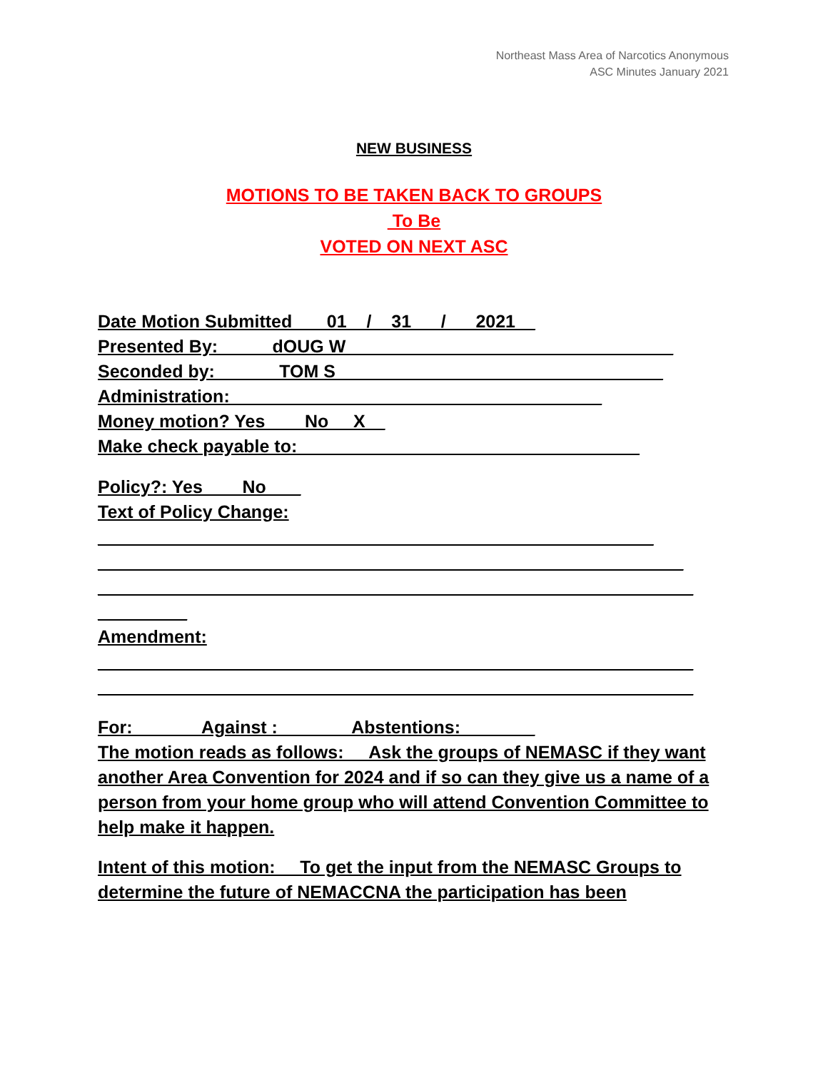Northeast Mass Area of Narcotics Anonymous
ASC Minutes January 2021
NEW BUSINESS
MOTIONS TO BE TAKEN BACK TO GROUPS
To Be
VOTED ON NEXT ASC
Date Motion Submitted ___01__/__31___/___2021__
Presented By: _____dOUG W_________________________________
Seconded by: ______TOM S_________________________________
Administration: _____________________________________
Money motion? Yes ___ No __X__
Make check payable to: __________________________________
Policy?: Yes ___ No ___
Text of Policy Change:
________________________________________________________
___________________________________________________________
____________________________________________________________
_________
Amendment:
____________________________________________________________
____________________________________________________________
For: ______ Against :_______ Abstentions: _______
The motion reads as follows: __Ask the groups of NEMASC if they want another Area Convention for 2024 and if so can they give us a name of a person from your home group who will attend Convention Committee to help make it happen.
Intent of this motion: __To get the input from the NEMASC Groups to determine the future of NEMACCNA the participation has been